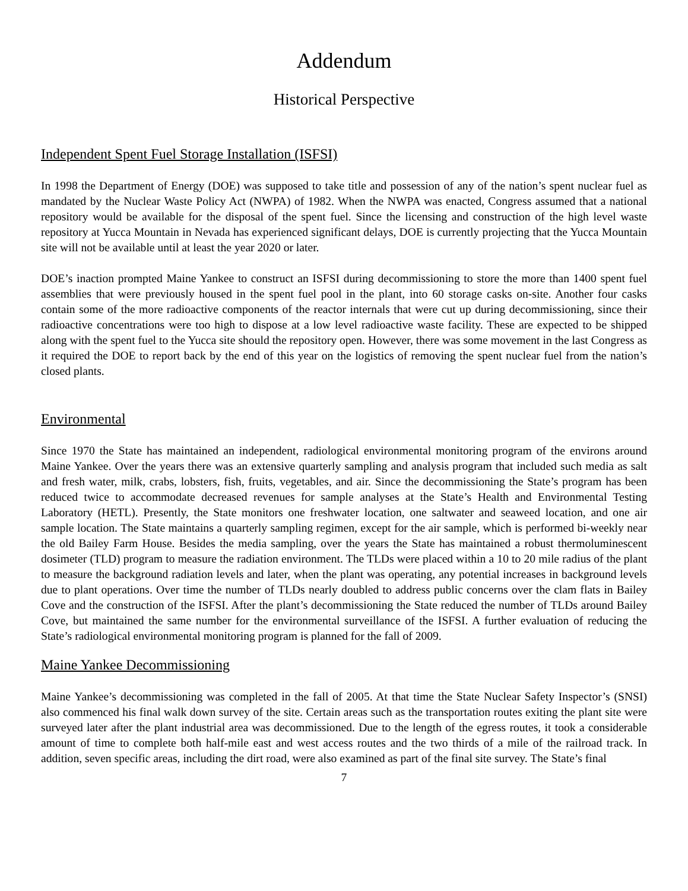Addendum
Historical Perspective
Independent Spent Fuel Storage Installation (ISFSI)
In 1998 the Department of Energy (DOE) was supposed to take title and possession of any of the nation’s spent nuclear fuel as mandated by the Nuclear Waste Policy Act (NWPA) of 1982. When the NWPA was enacted, Congress assumed that a national repository would be available for the disposal of the spent fuel. Since the licensing and construction of the high level waste repository at Yucca Mountain in Nevada has experienced significant delays, DOE is currently projecting that the Yucca Mountain site will not be available until at least the year 2020 or later.
DOE’s inaction prompted Maine Yankee to construct an ISFSI during decommissioning to store the more than 1400 spent fuel assemblies that were previously housed in the spent fuel pool in the plant, into 60 storage casks on-site. Another four casks contain some of the more radioactive components of the reactor internals that were cut up during decommissioning, since their radioactive concentrations were too high to dispose at a low level radioactive waste facility. These are expected to be shipped along with the spent fuel to the Yucca site should the repository open. However, there was some movement in the last Congress as it required the DOE to report back by the end of this year on the logistics of removing the spent nuclear fuel from the nation’s closed plants.
Environmental
Since 1970 the State has maintained an independent, radiological environmental monitoring program of the environs around Maine Yankee. Over the years there was an extensive quarterly sampling and analysis program that included such media as salt and fresh water, milk, crabs, lobsters, fish, fruits, vegetables, and air. Since the decommissioning the State’s program has been reduced twice to accommodate decreased revenues for sample analyses at the State’s Health and Environmental Testing Laboratory (HETL). Presently, the State monitors one freshwater location, one saltwater and seaweed location, and one air sample location. The State maintains a quarterly sampling regimen, except for the air sample, which is performed bi-weekly near the old Bailey Farm House. Besides the media sampling, over the years the State has maintained a robust thermoluminescent dosimeter (TLD) program to measure the radiation environment. The TLDs were placed within a 10 to 20 mile radius of the plant to measure the background radiation levels and later, when the plant was operating, any potential increases in background levels due to plant operations. Over time the number of TLDs nearly doubled to address public concerns over the clam flats in Bailey Cove and the construction of the ISFSI. After the plant’s decommissioning the State reduced the number of TLDs around Bailey Cove, but maintained the same number for the environmental surveillance of the ISFSI. A further evaluation of reducing the State’s radiological environmental monitoring program is planned for the fall of 2009.
Maine Yankee Decommissioning
Maine Yankee’s decommissioning was completed in the fall of 2005. At that time the State Nuclear Safety Inspector’s (SNSI) also commenced his final walk down survey of the site. Certain areas such as the transportation routes exiting the plant site were surveyed later after the plant industrial area was decommissioned. Due to the length of the egress routes, it took a considerable amount of time to complete both half-mile east and west access routes and the two thirds of a mile of the railroad track. In addition, seven specific areas, including the dirt road, were also examined as part of the final site survey. The State’s final
7